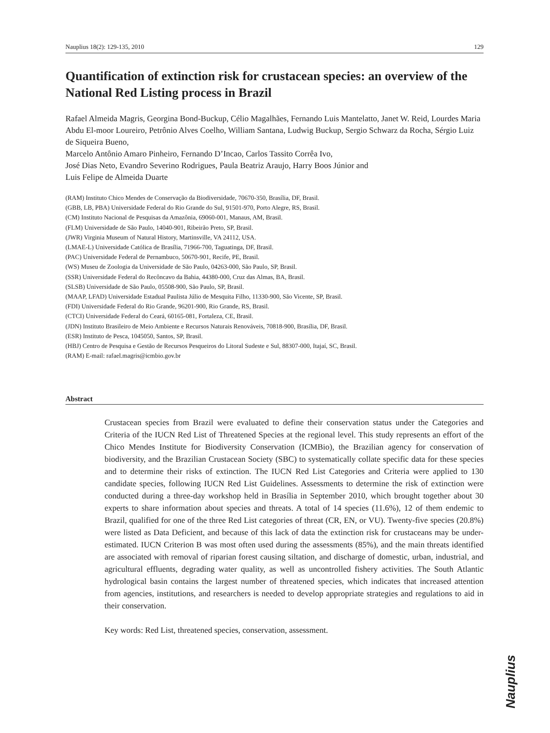Nauplius 18(2): 129-135, 2010 129
Quantification of extinction risk for crustacean species: an overview of the National Red Listing process in Brazil
Rafael Almeida Magris, Georgina Bond-Buckup, Célio Magalhães, Fernando Luis Mantelatto, Janet W. Reid, Lourdes Maria Abdu El-moor Loureiro, Petrônio Alves Coelho, William Santana, Ludwig Buckup, Sergio Schwarz da Rocha, Sérgio Luiz de Siqueira Bueno,
Marcelo Antônio Amaro Pinheiro, Fernando D’Incao, Carlos Tassito Corrêa Ivo,
José Dias Neto, Evandro Severino Rodrigues, Paula Beatriz Araujo, Harry Boos Júnior and
Luis Felipe de Almeida Duarte
(RAM) Instituto Chico Mendes de Conservação da Biodiversidade, 70670-350, Brasília, DF, Brasil.
(GBB, LB, PBA) Universidade Federal do Rio Grande do Sul, 91501-970, Porto Alegre, RS, Brasil.
(CM) Instituto Nacional de Pesquisas da Amazônia, 69060-001, Manaus, AM, Brasil.
(FLM) Universidade de São Paulo, 14040-901, Ribeirão Preto, SP, Brasil.
(JWR) Virginia Museum of Natural History, Martinsville, VA 24112, USA.
(LMAE-L) Universidade Católica de Brasília, 71966-700, Taguatinga, DF, Brasil.
(PAC) Universidade Federal de Pernambuco, 50670-901, Recife, PE, Brasil.
(WS) Museu de Zoologia da Universidade de São Paulo, 04263-000, São Paulo, SP, Brasil.
(SSR) Universidade Federal do Recôncavo da Bahia, 44380-000, Cruz das Almas, BA, Brasil.
(SLSB) Universidade de São Paulo, 05508-900, São Paulo, SP, Brasil.
(MAAP, LFAD) Universidade Estadual Paulista Júlio de Mesquita Filho, 11330-900, São Vicente, SP, Brasil.
(FDI) Universidade Federal do Rio Grande, 96201-900, Rio Grande, RS, Brasil.
(CTCI) Universidade Federal do Ceará, 60165-081, Fortaleza, CE, Brasil.
(JDN) Instituto Brasileiro de Meio Ambiente e Recursos Naturais Renováveis, 70818-900, Brasília, DF, Brasil.
(ESR) Instituto de Pesca, 1045050, Santos, SP, Brasil.
(HBJ) Centro de Pesquisa e Gestão de Recursos Pesqueiros do Litoral Sudeste e Sul, 88307-000, Itajaí, SC, Brasil.
(RAM) E-mail: rafael.magris@icmbio.gov.br
Abstract
Crustacean species from Brazil were evaluated to define their conservation status under the Categories and Criteria of the IUCN Red List of Threatened Species at the regional level. This study represents an effort of the Chico Mendes Institute for Biodiversity Conservation (ICMBio), the Brazilian agency for conservation of biodiversity, and the Brazilian Crustacean Society (SBC) to systematically collate specific data for these species and to determine their risks of extinction. The IUCN Red List Categories and Criteria were applied to 130 candidate species, following IUCN Red List Guidelines. Assessments to determine the risk of extinction were conducted during a three-day workshop held in Brasília in September 2010, which brought together about 30 experts to share information about species and threats. A total of 14 species (11.6%), 12 of them endemic to Brazil, qualified for one of the three Red List categories of threat (CR, EN, or VU). Twenty-five species (20.8%) were listed as Data Deficient, and because of this lack of data the extinction risk for crustaceans may be under-estimated. IUCN Criterion B was most often used during the assessments (85%), and the main threats identified are associated with removal of riparian forest causing siltation, and discharge of domestic, urban, industrial, and agricultural effluents, degrading water quality, as well as uncontrolled fishery activities. The South Atlantic hydrological basin contains the largest number of threatened species, which indicates that increased attention from agencies, institutions, and researchers is needed to develop appropriate strategies and regulations to aid in their conservation.
Key words: Red List, threatened species, conservation, assessment.
Nauplius